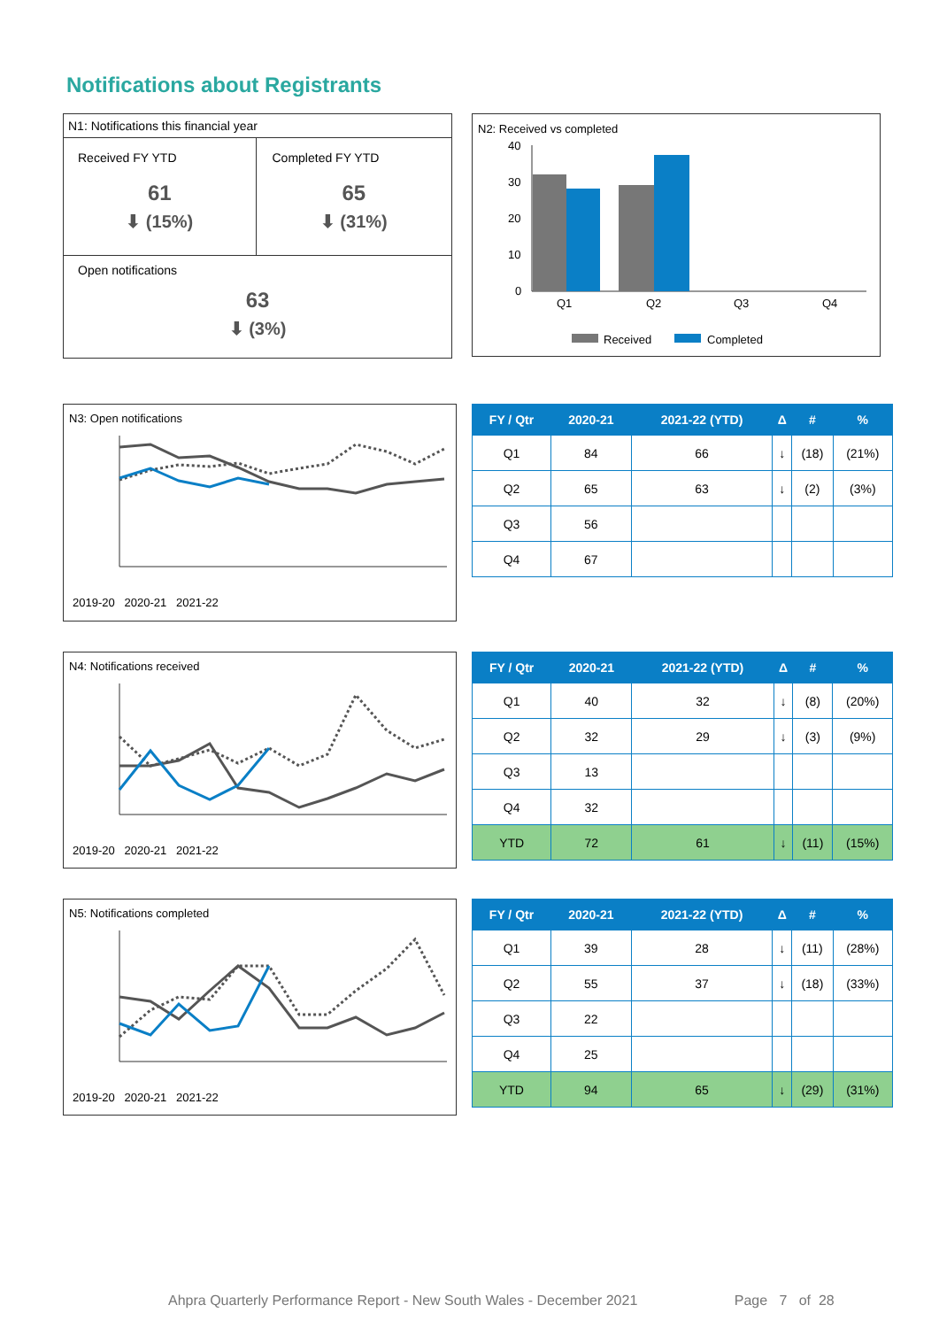Notifications about Registrants
N1: Notifications this financial year
Received FY YTD
61
⬇ (15%)
Completed FY YTD
65
⬇ (31%)
Open notifications
63
⬇ (3%)
N2: Received vs completed
40
30
20
10
0
Q1
Q2
Q3
Q4
Received
Completed
N3: Open notifications
2019-20 2020-21 2021-22
| FY / Qtr | 2020-21 | 2021-22 (YTD) | Δ | # | % |
| --- | --- | --- | --- | --- | --- |
| Q1 | 84 | 66 | ↓ | (18) | (21%) |
| Q2 | 65 | 63 | ↓ | (2) | (3%) |
| Q3 | 56 | | | | |
| Q4 | 67 | | | | |
N4: Notifications received
2019-20 2020-21 2021-22
| FY / Qtr | 2020-21 | 2021-22 (YTD) | Δ | # | % |
| --- | --- | --- | --- | --- | --- |
| Q1 | 40 | 32 | ↓ | (8) | (20%) |
| Q2 | 32 | 29 | ↓ | (3) | (9%) |
| Q3 | 13 | | | | |
| Q4 | 32 | | | | |
| YTD | 72 | 61 | ↓ | (11) | (15%) |
N5: Notifications completed
2019-20 2020-21 2021-22
| FY / Qtr | 2020-21 | 2021-22 (YTD) | Δ | # | % |
| --- | --- | --- | --- | --- | --- |
| Q1 | 39 | 28 | ↓ | (11) | (28%) |
| Q2 | 55 | 37 | ↓ | (18) | (33%) |
| Q3 | 22 | | | | |
| Q4 | 25 | | | | |
| YTD | 94 | 65 | ↓ | (29) | (31%) |
Ahpra Quarterly Performance Report - New South Wales - December 2021 Page 7 of 28